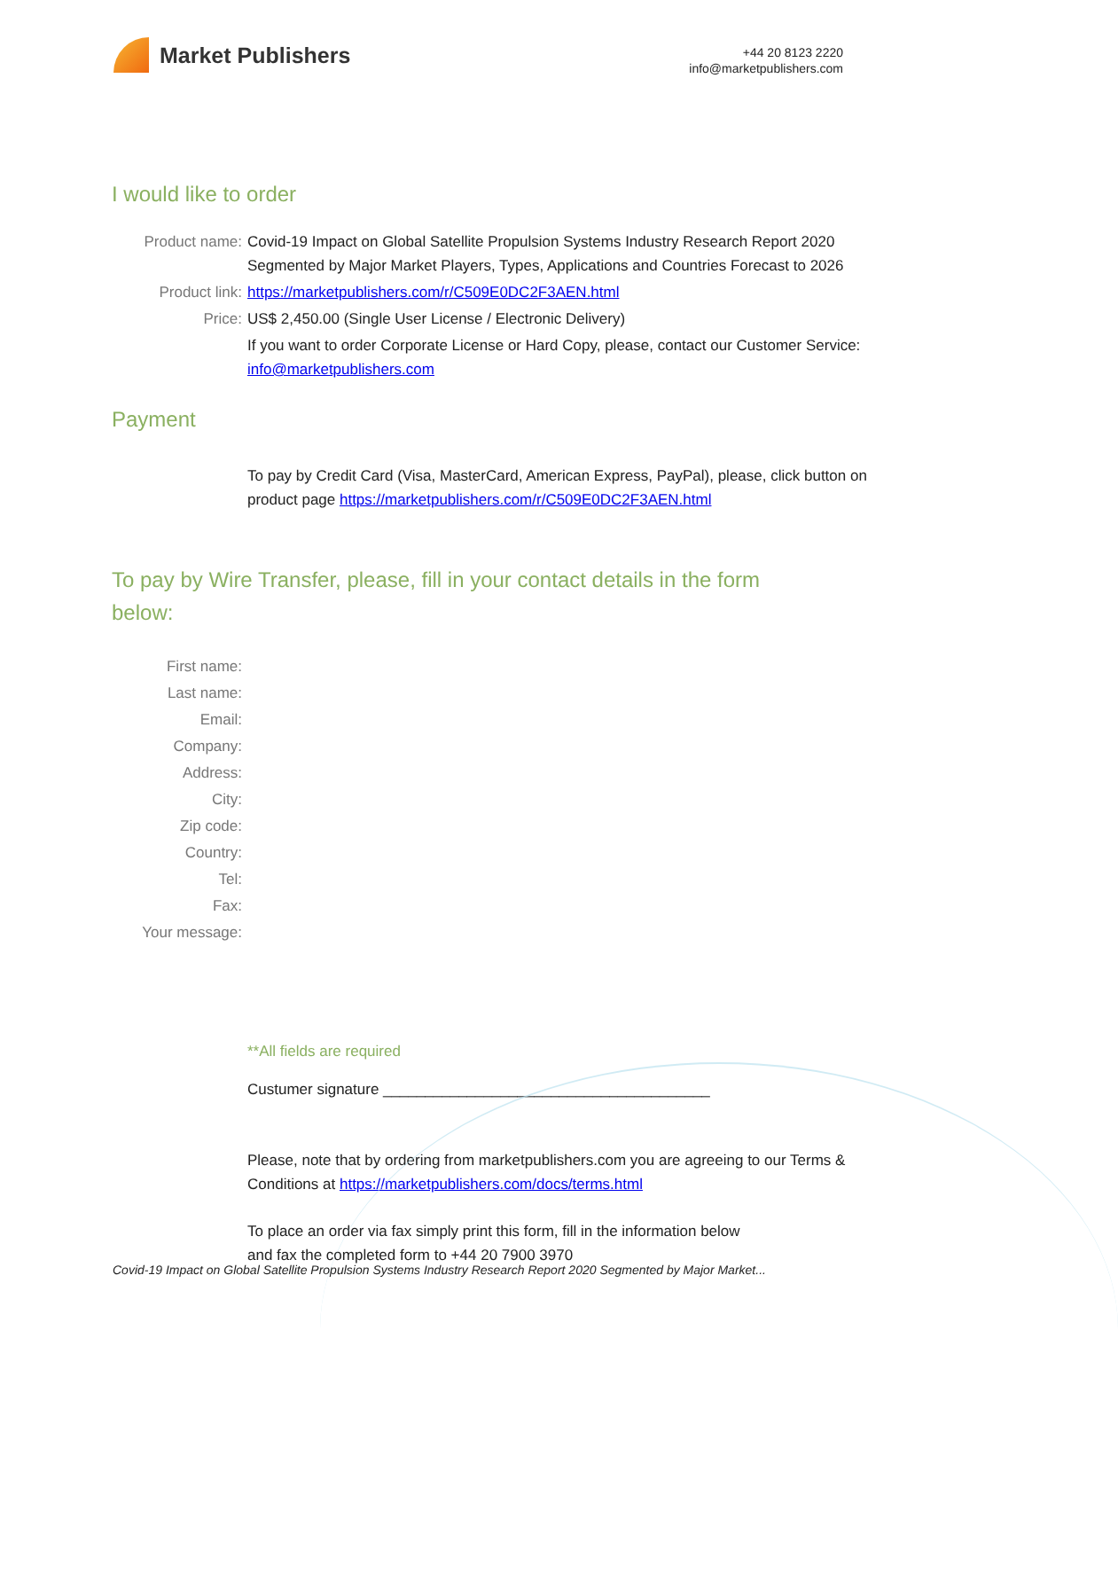Market Publishers
+44 20 8123 2220
info@marketpublishers.com
I would like to order
Product name: Covid-19 Impact on Global Satellite Propulsion Systems Industry Research Report 2020 Segmented by Major Market Players, Types, Applications and Countries Forecast to 2026
Product link: https://marketpublishers.com/r/C509E0DC2F3AEN.html
Price: US$ 2,450.00 (Single User License / Electronic Delivery)
If you want to order Corporate License or Hard Copy, please, contact our Customer Service:
info@marketpublishers.com
Payment
To pay by Credit Card (Visa, MasterCard, American Express, PayPal), please, click button on product page https://marketpublishers.com/r/C509E0DC2F3AEN.html
To pay by Wire Transfer, please, fill in your contact details in the form below:
First name:
Last name:
Email:
Company:
Address:
City:
Zip code:
Country:
Tel:
Fax:
Your message:
**All fields are required
Custumer signature _______________________________________
Please, note that by ordering from marketpublishers.com you are agreeing to our Terms & Conditions at https://marketpublishers.com/docs/terms.html
To place an order via fax simply print this form, fill in the information below
and fax the completed form to +44 20 7900 3970
Covid-19 Impact on Global Satellite Propulsion Systems Industry Research Report 2020 Segmented by Major Market...